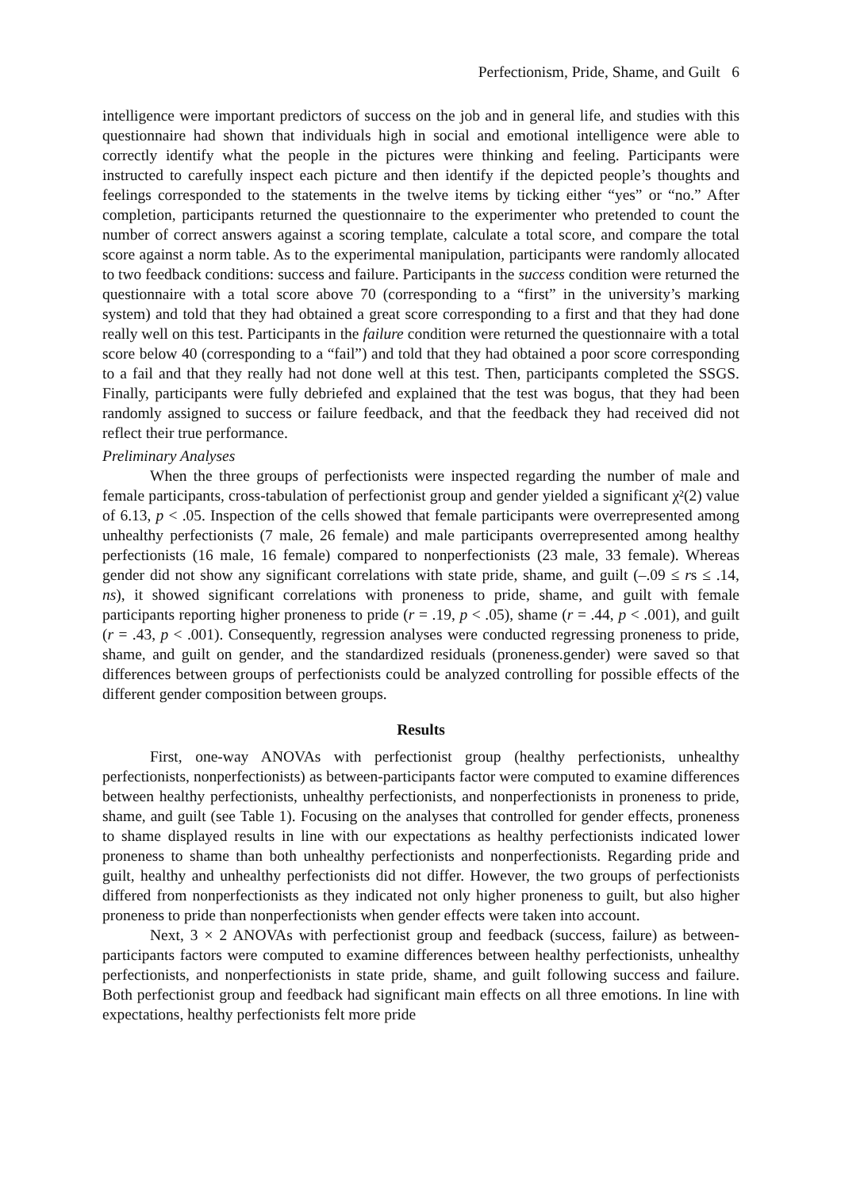Perfectionism, Pride, Shame, and Guilt 6
intelligence were important predictors of success on the job and in general life, and studies with this questionnaire had shown that individuals high in social and emotional intelligence were able to correctly identify what the people in the pictures were thinking and feeling. Participants were instructed to carefully inspect each picture and then identify if the depicted people’s thoughts and feelings corresponded to the statements in the twelve items by ticking either “yes” or “no.” After completion, participants returned the questionnaire to the experimenter who pretended to count the number of correct answers against a scoring template, calculate a total score, and compare the total score against a norm table. As to the experimental manipulation, participants were randomly allocated to two feedback conditions: success and failure. Participants in the success condition were returned the questionnaire with a total score above 70 (corresponding to a “first” in the university’s marking system) and told that they had obtained a great score corresponding to a first and that they had done really well on this test. Participants in the failure condition were returned the questionnaire with a total score below 40 (corresponding to a “fail”) and told that they had obtained a poor score corresponding to a fail and that they really had not done well at this test. Then, participants completed the SSGS. Finally, participants were fully debriefed and explained that the test was bogus, that they had been randomly assigned to success or failure feedback, and that the feedback they had received did not reflect their true performance.
Preliminary Analyses
When the three groups of perfectionists were inspected regarding the number of male and female participants, cross-tabulation of perfectionist group and gender yielded a significant χ²(2) value of 6.13, p < .05. Inspection of the cells showed that female participants were overrepresented among unhealthy perfectionists (7 male, 26 female) and male participants overrepresented among healthy perfectionists (16 male, 16 female) compared to nonperfectionists (23 male, 33 female). Whereas gender did not show any significant correlations with state pride, shame, and guilt (–.09 ≤ rs ≤ .14, ns), it showed significant correlations with proneness to pride, shame, and guilt with female participants reporting higher proneness to pride (r = .19, p < .05), shame (r = .44, p < .001), and guilt (r = .43, p < .001). Consequently, regression analyses were conducted regressing proneness to pride, shame, and guilt on gender, and the standardized residuals (proneness.gender) were saved so that differences between groups of perfectionists could be analyzed controlling for possible effects of the different gender composition between groups.
Results
First, one-way ANOVAs with perfectionist group (healthy perfectionists, unhealthy perfectionists, nonperfectionists) as between-participants factor were computed to examine differences between healthy perfectionists, unhealthy perfectionists, and nonperfectionists in proneness to pride, shame, and guilt (see Table 1). Focusing on the analyses that controlled for gender effects, proneness to shame displayed results in line with our expectations as healthy perfectionists indicated lower proneness to shame than both unhealthy perfectionists and nonperfectionists. Regarding pride and guilt, healthy and unhealthy perfectionists did not differ. However, the two groups of perfectionists differed from nonperfectionists as they indicated not only higher proneness to guilt, but also higher proneness to pride than nonperfectionists when gender effects were taken into account.
Next, 3 × 2 ANOVAs with perfectionist group and feedback (success, failure) as between-participants factors were computed to examine differences between healthy perfectionists, unhealthy perfectionists, and nonperfectionists in state pride, shame, and guilt following success and failure. Both perfectionist group and feedback had significant main effects on all three emotions. In line with expectations, healthy perfectionists felt more pride